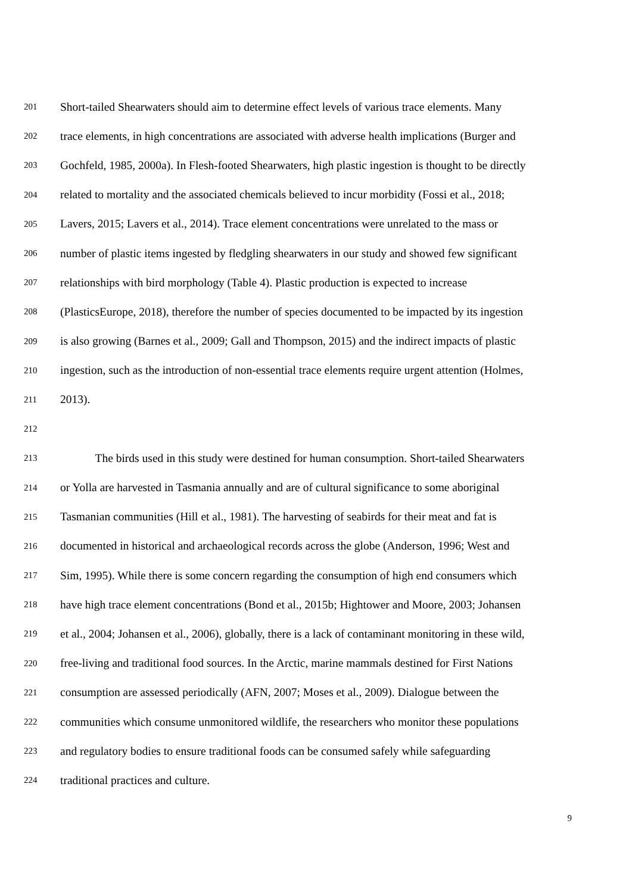201 Short-tailed Shearwaters should aim to determine effect levels of various trace elements. Many
202 trace elements, in high concentrations are associated with adverse health implications (Burger and
203 Gochfeld, 1985, 2000a). In Flesh-footed Shearwaters, high plastic ingestion is thought to be directly
204 related to mortality and the associated chemicals believed to incur morbidity (Fossi et al., 2018;
205 Lavers, 2015; Lavers et al., 2014). Trace element concentrations were unrelated to the mass or
206 number of plastic items ingested by fledgling shearwaters in our study and showed few significant
207 relationships with bird morphology (Table 4). Plastic production is expected to increase
208 (PlasticsEurope, 2018), therefore the number of species documented to be impacted by its ingestion
209 is also growing (Barnes et al., 2009; Gall and Thompson, 2015) and the indirect impacts of plastic
210 ingestion, such as the introduction of non-essential trace elements require urgent attention (Holmes,
211 2013).
212
213 The birds used in this study were destined for human consumption. Short-tailed Shearwaters
214 or Yolla are harvested in Tasmania annually and are of cultural significance to some aboriginal
215 Tasmanian communities (Hill et al., 1981). The harvesting of seabirds for their meat and fat is
216 documented in historical and archaeological records across the globe (Anderson, 1996; West and
217 Sim, 1995). While there is some concern regarding the consumption of high end consumers which
218 have high trace element concentrations (Bond et al., 2015b; Hightower and Moore, 2003; Johansen
219 et al., 2004; Johansen et al., 2006), globally, there is a lack of contaminant monitoring in these wild,
220 free-living and traditional food sources. In the Arctic, marine mammals destined for First Nations
221 consumption are assessed periodically (AFN, 2007; Moses et al., 2009). Dialogue between the
222 communities which consume unmonitored wildlife, the researchers who monitor these populations
223 and regulatory bodies to ensure traditional foods can be consumed safely while safeguarding
224 traditional practices and culture.
9